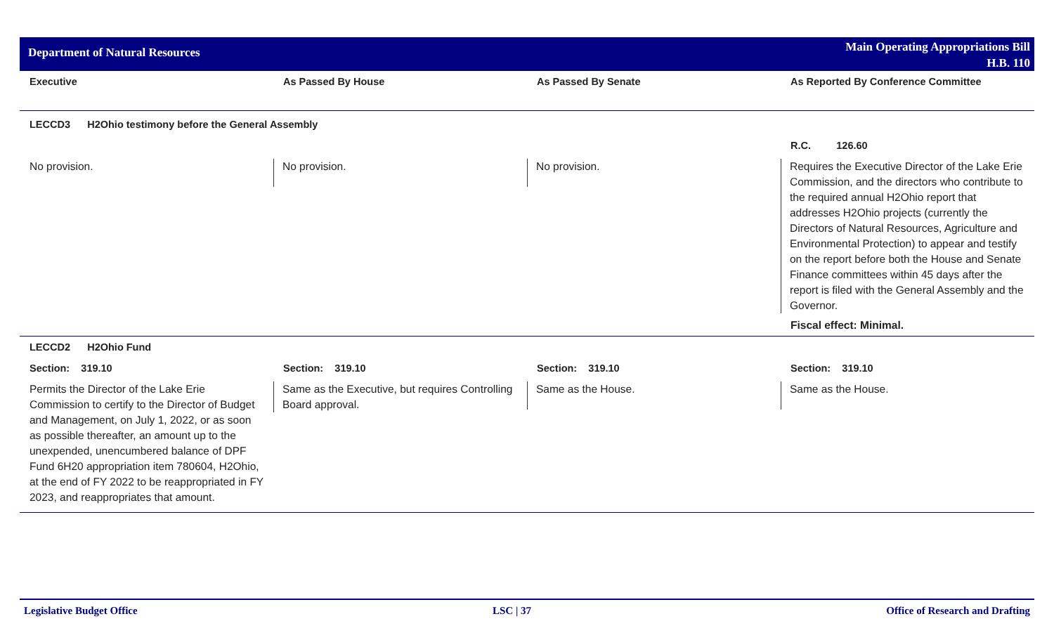Department of Natural Resources
Main Operating Appropriations Bill
H.B. 110
| Executive | As Passed By House | As Passed By Senate | As Reported By Conference Committee |
| --- | --- | --- | --- |
| LECCD3 H2Ohio testimony before the General Assembly | | | |
| | | | R.C. 126.60 |
| No provision. | No provision. | No provision. | Requires the Executive Director of the Lake Erie Commission, and the directors who contribute to the required annual H2Ohio report that addresses H2Ohio projects (currently the Directors of Natural Resources, Agriculture and Environmental Protection) to appear and testify on the report before both the House and Senate Finance committees within 45 days after the report is filed with the General Assembly and the Governor. Fiscal effect: Minimal. |
| LECCD2 H2Ohio Fund | | | |
| Section: 319.10 | Section: 319.10 | Section: 319.10 | Section: 319.10 |
| Permits the Director of the Lake Erie Commission to certify to the Director of Budget and Management, on July 1, 2022, or as soon as possible thereafter, an amount up to the unexpended, unencumbered balance of DPF Fund 6H20 appropriation item 780604, H2Ohio, at the end of FY 2022 to be reappropriated in FY 2023, and reappropriates that amount. | Same as the Executive, but requires Controlling Board approval. | Same as the House. | Same as the House. |
Legislative Budget Office LSC | 37 Office of Research and Drafting